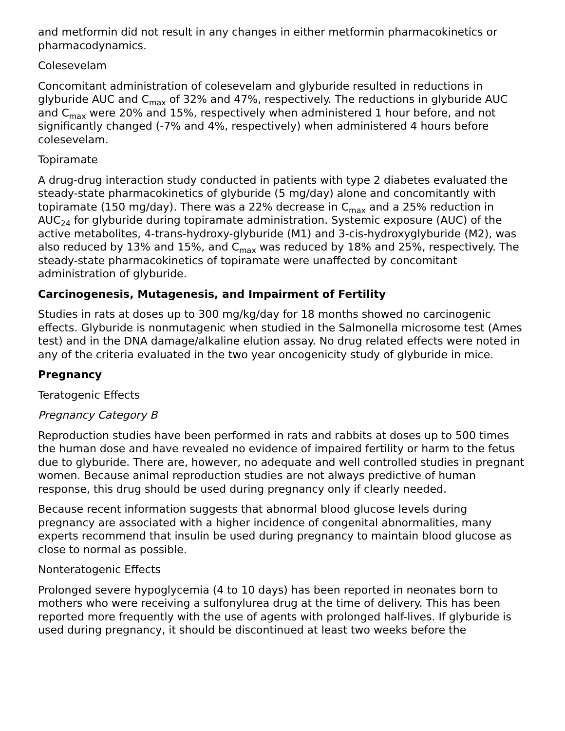and metformin did not result in any changes in either metformin pharmacokinetics or pharmacodynamics.
Colesevelam
Concomitant administration of colesevelam and glyburide resulted in reductions in glyburide AUC and C<sub>max</sub> of 32% and 47%, respectively. The reductions in glyburide AUC and C<sub>max</sub> were 20% and 15%, respectively when administered 1 hour before, and not significantly changed (-7% and 4%, respectively) when administered 4 hours before colesevelam.
Topiramate
A drug-drug interaction study conducted in patients with type 2 diabetes evaluated the steady-state pharmacokinetics of glyburide (5 mg/day) alone and concomitantly with topiramate (150 mg/day). There was a 22% decrease in C<sub>max</sub> and a 25% reduction in AUC<sub>24</sub> for glyburide during topiramate administration. Systemic exposure (AUC) of the active metabolites, 4-trans-hydroxy-glyburide (M1) and 3-cis-hydroxyglyburide (M2), was also reduced by 13% and 15%, and C<sub>max</sub> was reduced by 18% and 25%, respectively. The steady-state pharmacokinetics of topiramate were unaffected by concomitant administration of glyburide.
Carcinogenesis, Mutagenesis, and Impairment of Fertility
Studies in rats at doses up to 300 mg/kg/day for 18 months showed no carcinogenic effects. Glyburide is nonmutagenic when studied in the Salmonella microsome test (Ames test) and in the DNA damage/alkaline elution assay. No drug related effects were noted in any of the criteria evaluated in the two year oncogenicity study of glyburide in mice.
Pregnancy
Teratogenic Effects
Pregnancy Category B
Reproduction studies have been performed in rats and rabbits at doses up to 500 times the human dose and have revealed no evidence of impaired fertility or harm to the fetus due to glyburide. There are, however, no adequate and well controlled studies in pregnant women. Because animal reproduction studies are not always predictive of human response, this drug should be used during pregnancy only if clearly needed.
Because recent information suggests that abnormal blood glucose levels during pregnancy are associated with a higher incidence of congenital abnormalities, many experts recommend that insulin be used during pregnancy to maintain blood glucose as close to normal as possible.
Nonteratogenic Effects
Prolonged severe hypoglycemia (4 to 10 days) has been reported in neonates born to mothers who were receiving a sulfonylurea drug at the time of delivery. This has been reported more frequently with the use of agents with prolonged half-lives. If glyburide is used during pregnancy, it should be discontinued at least two weeks before the